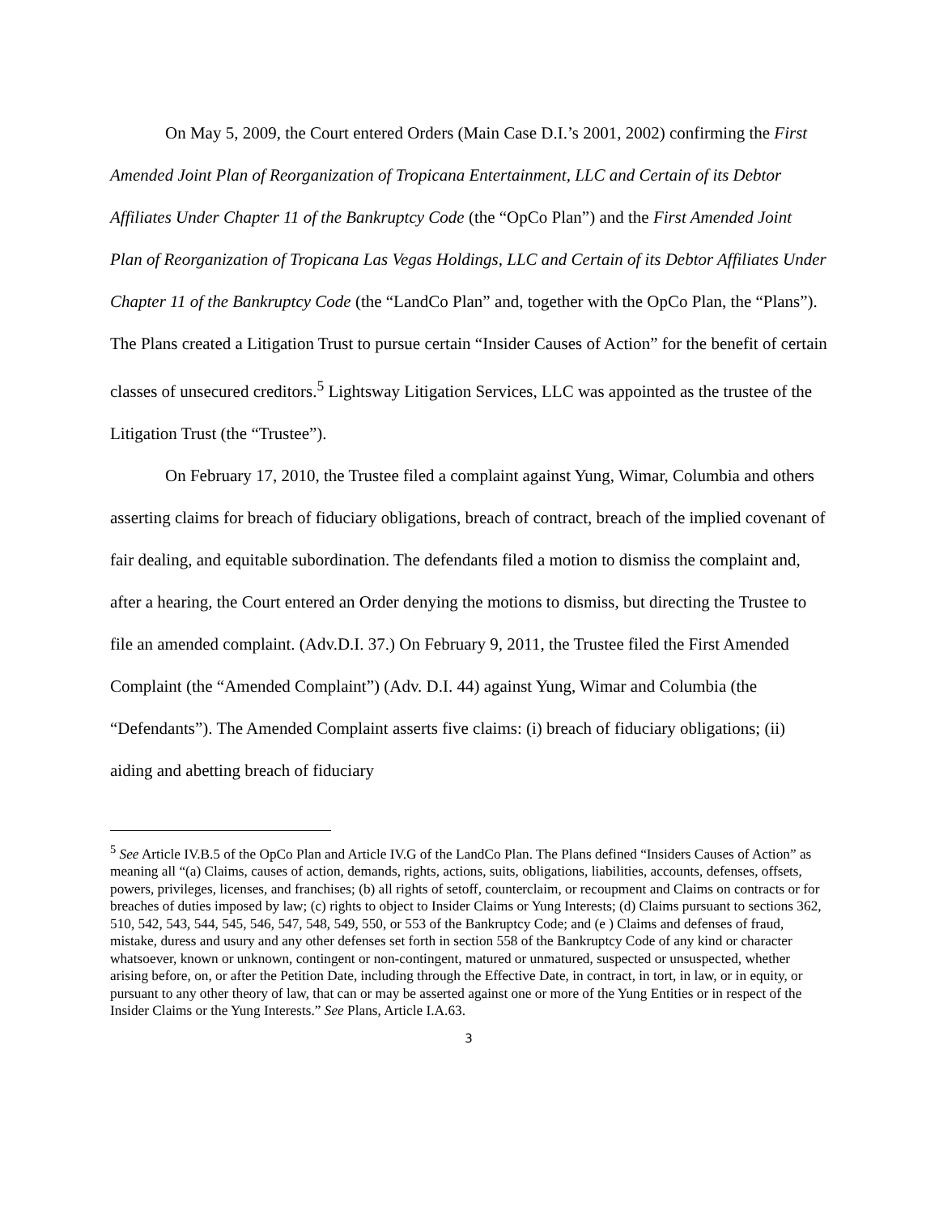On May 5, 2009, the Court entered Orders (Main Case D.I.’s 2001, 2002) confirming the First Amended Joint Plan of Reorganization of Tropicana Entertainment, LLC and Certain of its Debtor Affiliates Under Chapter 11 of the Bankruptcy Code (the “OpCo Plan”) and the First Amended Joint Plan of Reorganization of Tropicana Las Vegas Holdings, LLC and Certain of its Debtor Affiliates Under Chapter 11 of the Bankruptcy Code (the “LandCo Plan” and, together with the OpCo Plan, the “Plans”). The Plans created a Litigation Trust to pursue certain “Insider Causes of Action” for the benefit of certain classes of unsecured creditors.<sup>5</sup> Lightsway Litigation Services, LLC was appointed as the trustee of the Litigation Trust (the “Trustee”).
On February 17, 2010, the Trustee filed a complaint against Yung, Wimar, Columbia and others asserting claims for breach of fiduciary obligations, breach of contract, breach of the implied covenant of fair dealing, and equitable subordination. The defendants filed a motion to dismiss the complaint and, after a hearing, the Court entered an Order denying the motions to dismiss, but directing the Trustee to file an amended complaint. (Adv.D.I. 37.) On February 9, 2011, the Trustee filed the First Amended Complaint (the “Amended Complaint”) (Adv. D.I. 44) against Yung, Wimar and Columbia (the “Defendants”). The Amended Complaint asserts five claims: (i) breach of fiduciary obligations; (ii) aiding and abetting breach of fiduciary
<sup>5</sup> See Article IV.B.5 of the OpCo Plan and Article IV.G of the LandCo Plan. The Plans defined “Insiders Causes of Action” as meaning all “(a) Claims, causes of action, demands, rights, actions, suits, obligations, liabilities, accounts, defenses, offsets, powers, privileges, licenses, and franchises; (b) all rights of setoff, counterclaim, or recoupment and Claims on contracts or for breaches of duties imposed by law; (c) rights to object to Insider Claims or Yung Interests; (d) Claims pursuant to sections 362, 510, 542, 543, 544, 545, 546, 547, 548, 549, 550, or 553 of the Bankruptcy Code; and (e ) Claims and defenses of fraud, mistake, duress and usury and any other defenses set forth in section 558 of the Bankruptcy Code of any kind or character whatsoever, known or unknown, contingent or non-contingent, matured or unmatured, suspected or unsuspected, whether arising before, on, or after the Petition Date, including through the Effective Date, in contract, in tort, in law, or in equity, or pursuant to any other theory of law, that can or may be asserted against one or more of the Yung Entities or in respect of the Insider Claims or the Yung Interests.” See Plans, Article I.A.63.
3